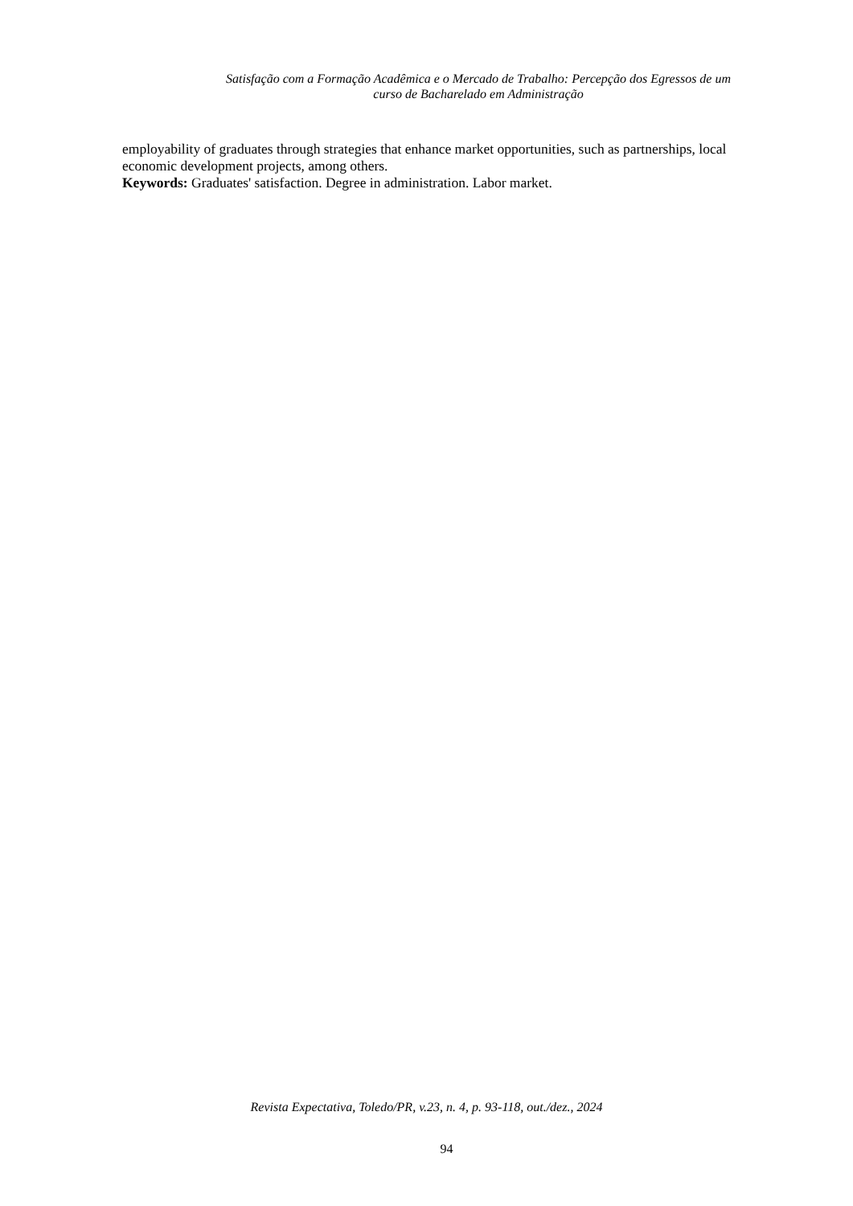Satisfação com a Formação Acadêmica e o Mercado de Trabalho: Percepção dos Egressos de um
curso de Bacharelado em Administração
employability of graduates through strategies that enhance market opportunities, such as partnerships, local economic development projects, among others.
Keywords: Graduates' satisfaction. Degree in administration. Labor market.
Revista Expectativa, Toledo/PR, v.23, n. 4, p. 93-118, out./dez., 2024
94